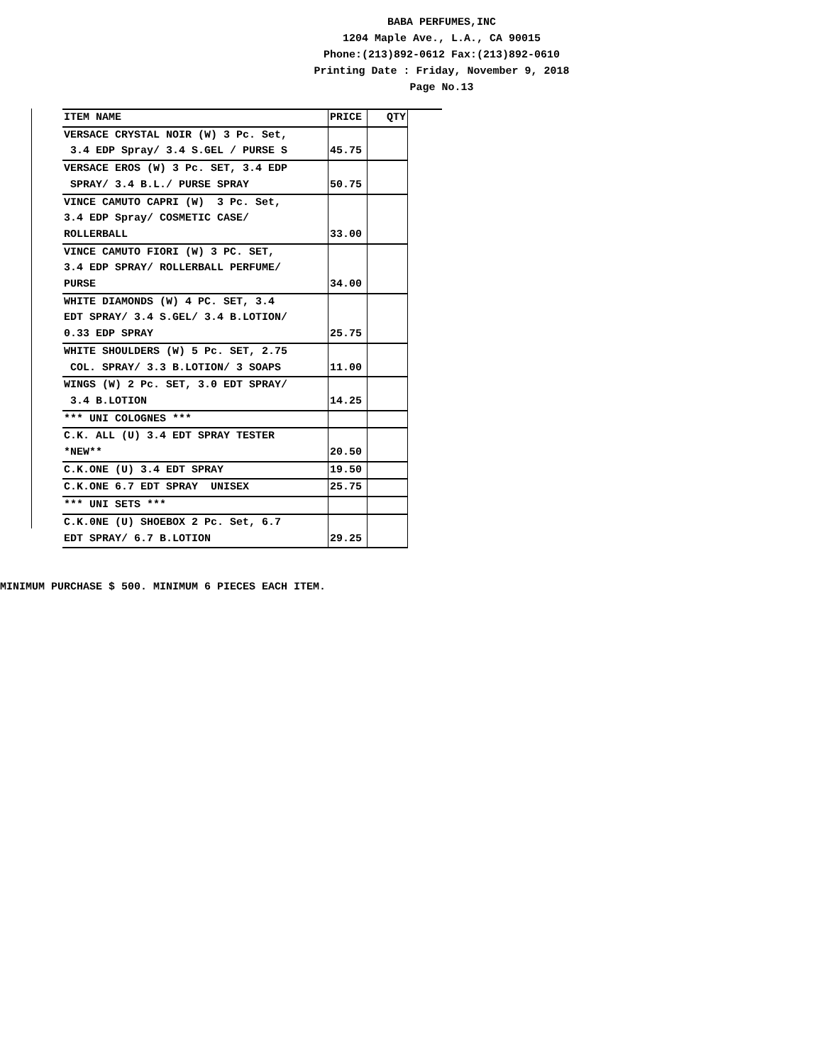BABA PERFUMES,INC
1204 Maple Ave., L.A., CA 90015
Phone:(213)892-0612 Fax:(213)892-0610
Printing Date : Friday, November 9, 2018
Page No.13
| ITEM NAME | PRICE | QTY |
| --- | --- | --- |
| VERSACE CRYSTAL NOIR (W) 3 Pc. Set, 3.4 EDP Spray/ 3.4 S.GEL / PURSE S | 45.75 | |
| VERSACE EROS (W) 3 Pc. SET, 3.4 EDP SPRAY/ 3.4 B.L./ PURSE SPRAY | 50.75 | |
| VINCE CAMUTO CAPRI (W) 3 Pc. Set, 3.4 EDP Spray/ COSMETIC CASE/ ROLLERBALL | 33.00 | |
| VINCE CAMUTO FIORI (W) 3 PC. SET, 3.4 EDP SPRAY/ ROLLERBALL PERFUME/ PURSE | 34.00 | |
| WHITE DIAMONDS (W) 4 PC. SET, 3.4 EDT SPRAY/ 3.4 S.GEL/ 3.4 B.LOTION/ 0.33 EDP SPRAY | 25.75 | |
| WHITE SHOULDERS (W) 5 Pc. SET, 2.75 COL. SPRAY/ 3.3 B.LOTION/ 3 SOAPS | 11.00 | |
| WINGS (W) 2 Pc. SET, 3.0 EDT SPRAY/ 3.4 B.LOTION | 14.25 | |
| *** UNI COLOGNES *** | | |
| C.K. ALL (U) 3.4 EDT SPRAY TESTER *NEW** | 20.50 | |
| C.K.ONE (U) 3.4 EDT SPRAY | 19.50 | |
| C.K.ONE 6.7 EDT SPRAY UNISEX | 25.75 | |
| *** UNI SETS *** | | |
| C.K.0NE (U) SHOEBOX 2 Pc. Set, 6.7 EDT SPRAY/ 6.7 B.LOTION | 29.25 | |
MINIMUM PURCHASE $ 500. MINIMUM 6 PIECES EACH ITEM.